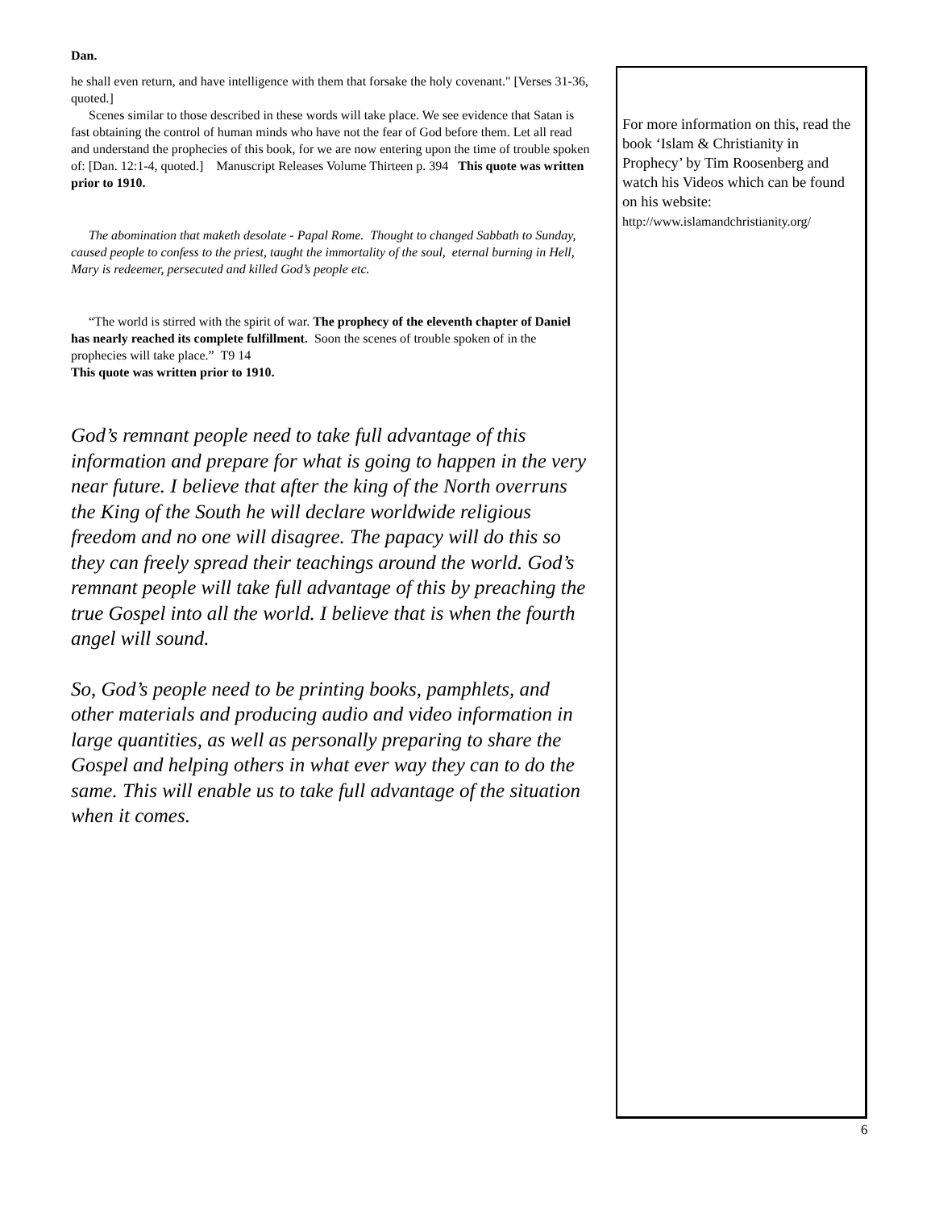Dan.
he shall even return, and have intelligence with them that forsake the holy covenant." [Verses 31-36, quoted.]
Scenes similar to those described in these words will take place. We see evidence that Satan is fast obtaining the control of human minds who have not the fear of God before them. Let all read and understand the prophecies of this book, for we are now entering upon the time of trouble spoken of: [Dan. 12:1-4, quoted.] Manuscript Releases Volume Thirteen p. 394 This quote was written prior to 1910.
The abomination that maketh desolate - Papal Rome. Thought to changed Sabbath to Sunday, caused people to confess to the priest, taught the immortality of the soul, eternal burning in Hell, Mary is redeemer, persecuted and killed God’s people etc.
“The world is stirred with the spirit of war. The prophecy of the eleventh chapter of Daniel has nearly reached its complete fulfillment. Soon the scenes of trouble spoken of in the prophecies will take place.” T9 14
This quote was written prior to 1910.
God’s remnant people need to take full advantage of this information and prepare for what is going to happen in the very near future. I believe that after the king of the North overruns the King of the South he will declare worldwide religious freedom and no one will disagree. The papacy will do this so they can freely spread their teachings around the world. God’s remnant people will take full advantage of this by preaching the true Gospel into all the world. I believe that is when the fourth angel will sound.
So, God’s people need to be printing books, pamphlets, and other materials and producing audio and video information in large quantities, as well as personally preparing to share the Gospel and helping others in what ever way they can to do the same. This will enable us to take full advantage of the situation when it comes.
For more information on this, read the book ‘Islam & Christianity in Prophecy’ by Tim Roosenberg and watch his Videos which can be found on his website:
http://www.islamandchristianity.org/
6